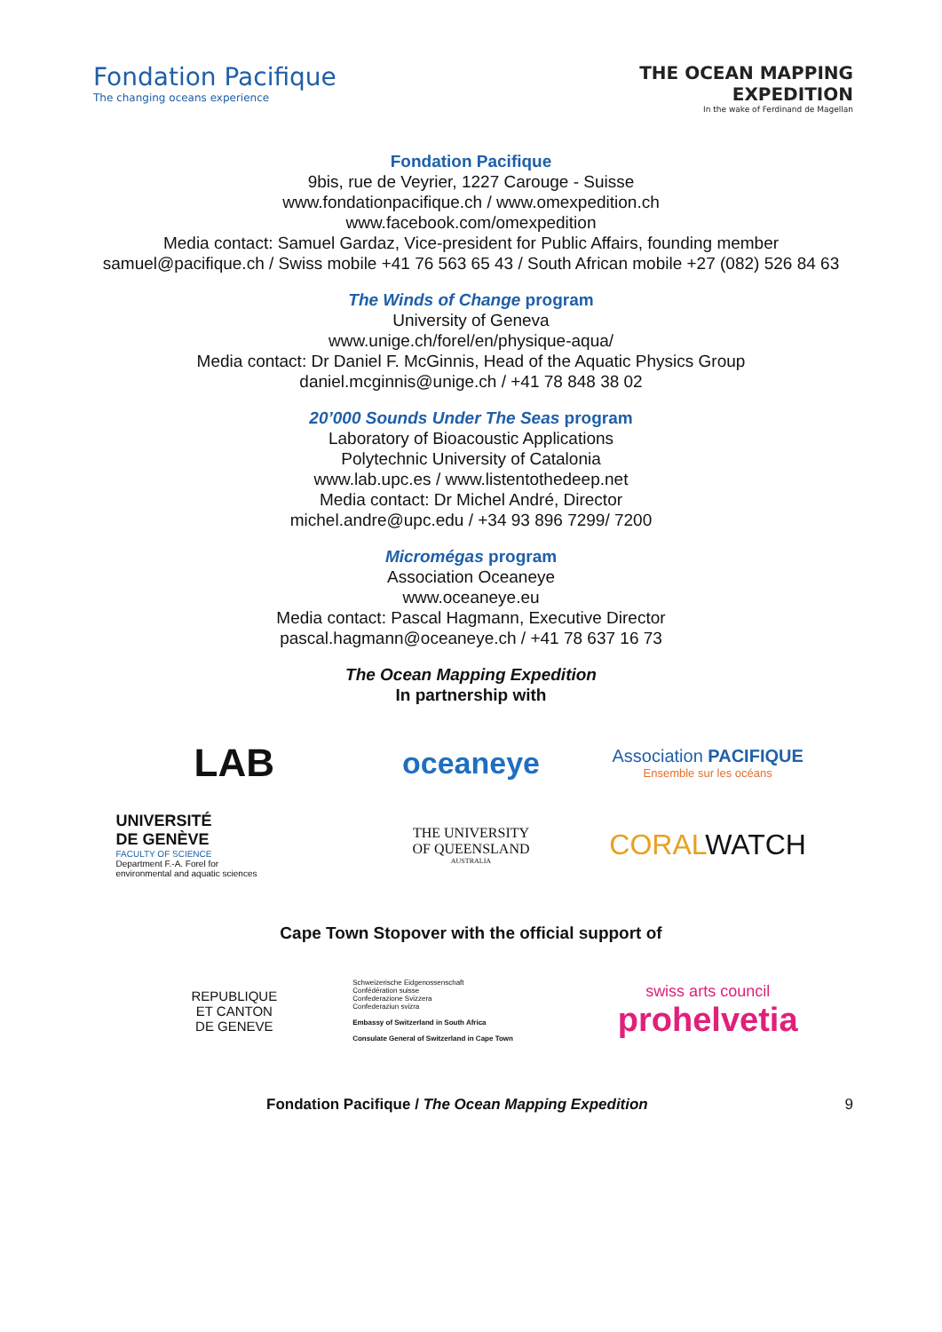Fondation Pacifique
The changing oceans experience
THE OCEAN MAPPING
EXPEDITION
In the wake of Ferdinand de Magellan
Fondation Pacifique
9bis, rue de Veyrier, 1227 Carouge - Suisse
www.fondationpacifique.ch / www.omexpedition.ch
www.facebook.com/omexpedition
Media contact: Samuel Gardaz, Vice-president for Public Affairs, founding member
samuel@pacifique.ch / Swiss mobile +41 76 563 65 43 / South African mobile +27 (082) 526 84 63
The Winds of Change program
University of Geneva
www.unige.ch/forel/en/physique-aqua/
Media contact: Dr Daniel F. McGinnis, Head of the Aquatic Physics Group
daniel.mcginnis@unige.ch / +41 78 848 38 02
20’000 Sounds Under The Seas program
Laboratory of Bioacoustic Applications
Polytechnic University of Catalonia
www.lab.upc.es / www.listentothedeep.net
Media contact: Dr Michel André, Director
michel.andre@upc.edu / +34 93 896 7299/ 7200
Micromégas program
Association Oceaneye
www.oceaneye.eu
Media contact: Pascal Hagmann, Executive Director
pascal.hagmann@oceaneye.ch / +41 78 637 16 73
The Ocean Mapping Expedition
In partnership with
LAB
oceaneye
Association PACIFIQUE
Ensemble sur les océans
UNIVERSITÉ
DE GENÈVE
FACULTY OF SCIENCE
Department F.-A. Forel for
environmental and aquatic sciences
THE UNIVERSITY
OF QUEENSLAND
AUSTRALIA
CORALWATCH
Cape Town Stopover with the official support of
REPUBLIQUE
ET CANTON
DE GENEVE
Schweizerische Eidgenossenschaft
Confédération suisse
Confederazione Svizzera
Confederaziun svizra
Embassy of Switzerland in South Africa
Consulate General of Switzerland in Cape Town
swiss arts council
prohelvetia
Fondation Pacifique / The Ocean Mapping Expedition 9